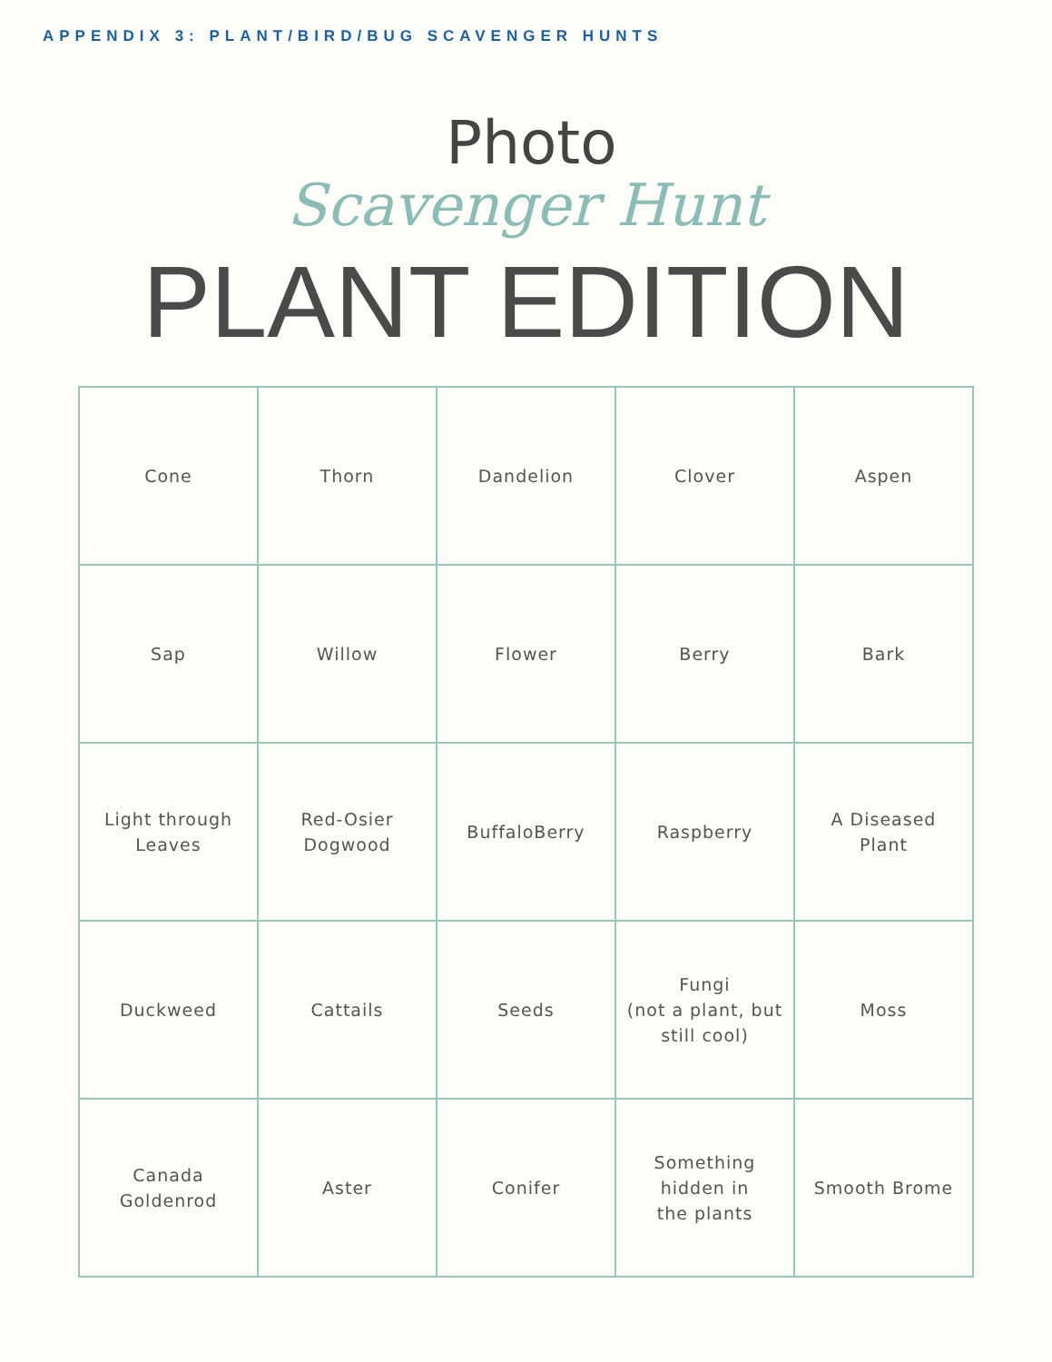APPENDIX 3: PLANT/BIRD/BUG SCAVENGER HUNTS
Photo
Scavenger Hunt
PLANT EDITION
| Cone | Thorn | Dandelion | Clover | Aspen |
| Sap | Willow | Flower | Berry | Bark |
| Light through Leaves | Red-Osier Dogwood | BuffaloBerry | Raspberry | A Diseased Plant |
| Duckweed | Cattails | Seeds | Fungi (not a plant, but still cool) | Moss |
| Canada Goldenrod | Aster | Conifer | Something hidden in the plants | Smooth Brome |